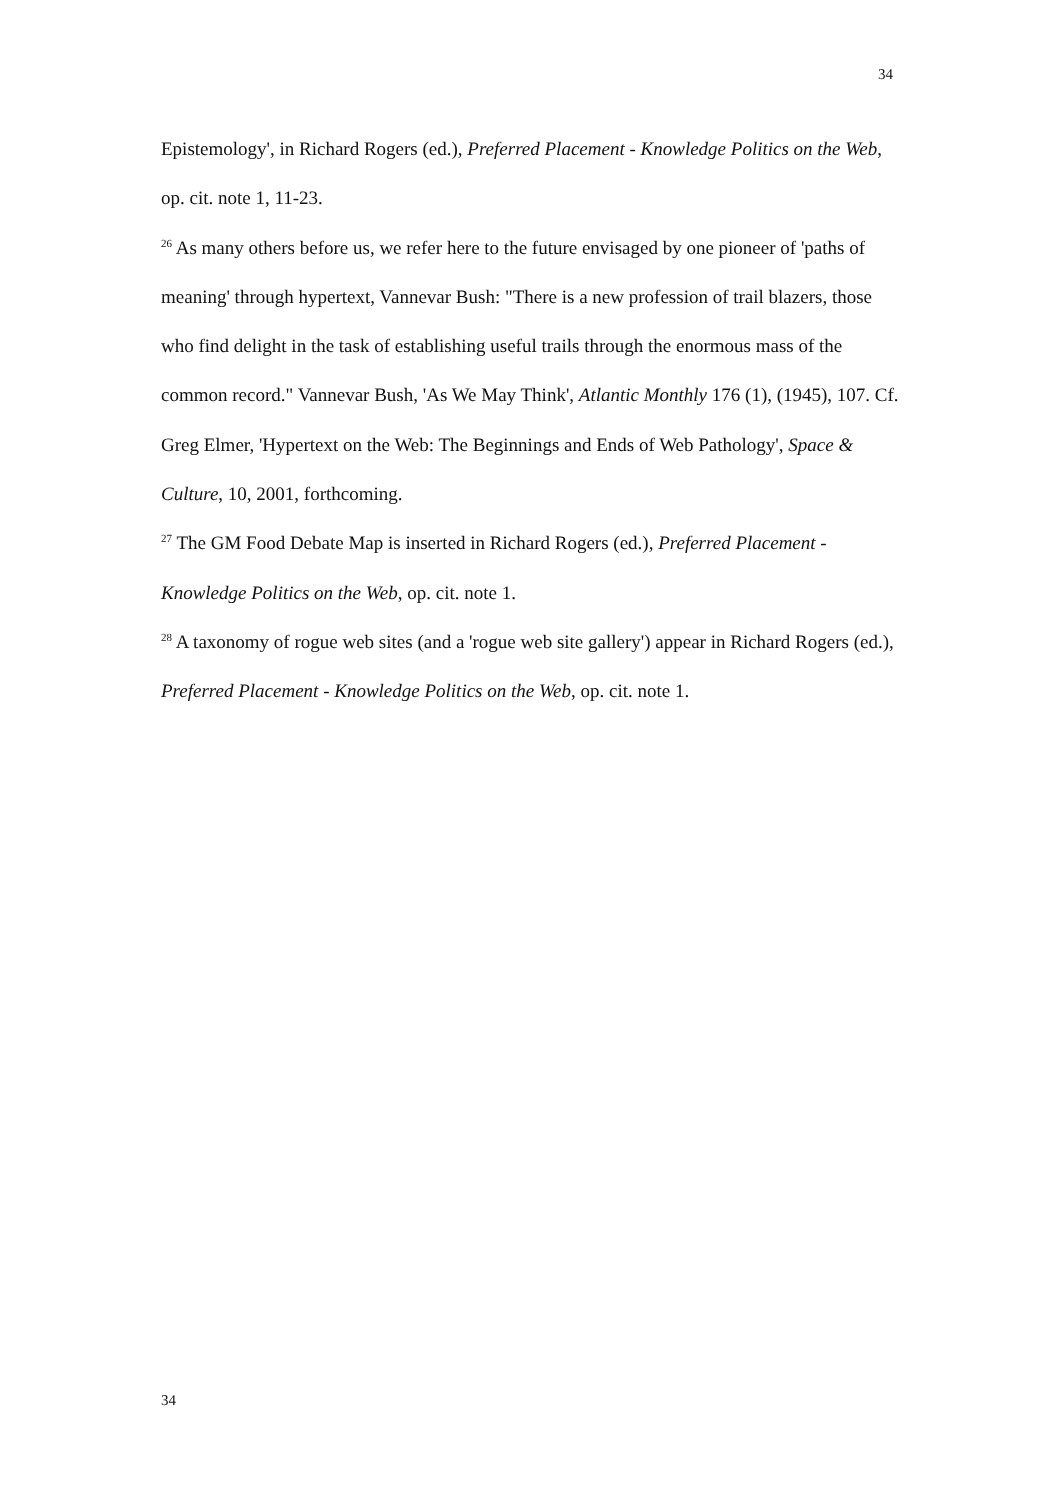34
Epistemology', in Richard Rogers (ed.), Preferred Placement - Knowledge Politics on the Web, op. cit. note 1, 11-23.
<sup>26</sup> As many others before us, we refer here to the future envisaged by one pioneer of 'paths of meaning' through hypertext, Vannevar Bush: "There is a new profession of trail blazers, those who find delight in the task of establishing useful trails through the enormous mass of the common record." Vannevar Bush, 'As We May Think', Atlantic Monthly 176 (1), (1945), 107. Cf. Greg Elmer, 'Hypertext on the Web: The Beginnings and Ends of Web Pathology', Space & Culture, 10, 2001, forthcoming.
<sup>27</sup> The GM Food Debate Map is inserted in Richard Rogers (ed.), Preferred Placement - Knowledge Politics on the Web, op. cit. note 1.
<sup>28</sup> A taxonomy of rogue web sites (and a 'rogue web site gallery') appear in Richard Rogers (ed.), Preferred Placement - Knowledge Politics on the Web, op. cit. note 1.
34